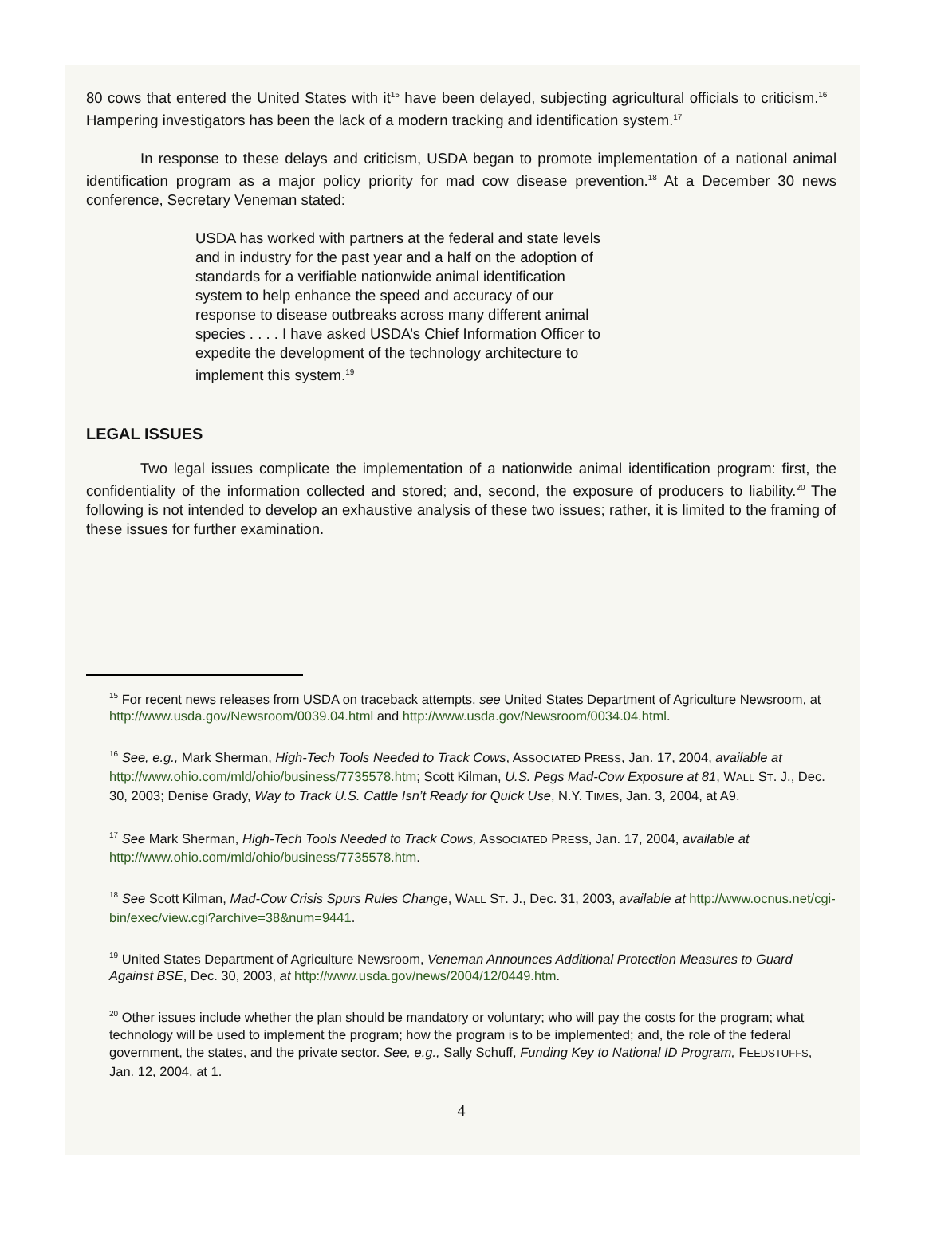80 cows that entered the United States with it<sup>15</sup> have been delayed, subjecting agricultural officials to criticism.<sup>16</sup> Hampering investigators has been the lack of a modern tracking and identification system.<sup>17</sup>
In response to these delays and criticism, USDA began to promote implementation of a national animal identification program as a major policy priority for mad cow disease prevention.<sup>18</sup> At a December 30 news conference, Secretary Veneman stated:
USDA has worked with partners at the federal and state levels and in industry for the past year and a half on the adoption of standards for a verifiable nationwide animal identification system to help enhance the speed and accuracy of our response to disease outbreaks across many different animal species . . . . I have asked USDA’s Chief Information Officer to expedite the development of the technology architecture to implement this system.<sup>19</sup>
LEGAL ISSUES
Two legal issues complicate the implementation of a nationwide animal identification program: first, the confidentiality of the information collected and stored; and, second, the exposure of producers to liability.<sup>20</sup> The following is not intended to develop an exhaustive analysis of these two issues; rather, it is limited to the framing of these issues for further examination.
<sup>15</sup> For recent news releases from USDA on traceback attempts, see United States Department of Agriculture Newsroom, at http://www.usda.gov/Newsroom/0039.04.html and http://www.usda.gov/Newsroom/0034.04.html.
<sup>16</sup> See, e.g., Mark Sherman, High-Tech Tools Needed to Track Cows, ASSOCIATED PRESS, Jan. 17, 2004, available at http://www.ohio.com/mld/ohio/business/7735578.htm; Scott Kilman, U.S. Pegs Mad-Cow Exposure at 81, WALL ST. J., Dec. 30, 2003; Denise Grady, Way to Track U.S. Cattle Isn’t Ready for Quick Use, N.Y. TIMES, Jan. 3, 2004, at A9.
<sup>17</sup> See Mark Sherman, High-Tech Tools Needed to Track Cows, ASSOCIATED PRESS, Jan. 17, 2004, available at http://www.ohio.com/mld/ohio/business/7735578.htm.
<sup>18</sup> See Scott Kilman, Mad-Cow Crisis Spurs Rules Change, WALL ST. J., Dec. 31, 2003, available at http://www.ocnus.net/cgi-bin/exec/view.cgi?archive=38&num=9441.
<sup>19</sup> United States Department of Agriculture Newsroom, Veneman Announces Additional Protection Measures to Guard Against BSE, Dec. 30, 2003, at http://www.usda.gov/news/2004/12/0449.htm.
<sup>20</sup> Other issues include whether the plan should be mandatory or voluntary; who will pay the costs for the program; what technology will be used to implement the program; how the program is to be implemented; and, the role of the federal government, the states, and the private sector. See, e.g., Sally Schuff, Funding Key to National ID Program, FEEDSTUFFS, Jan. 12, 2004, at 1.
4